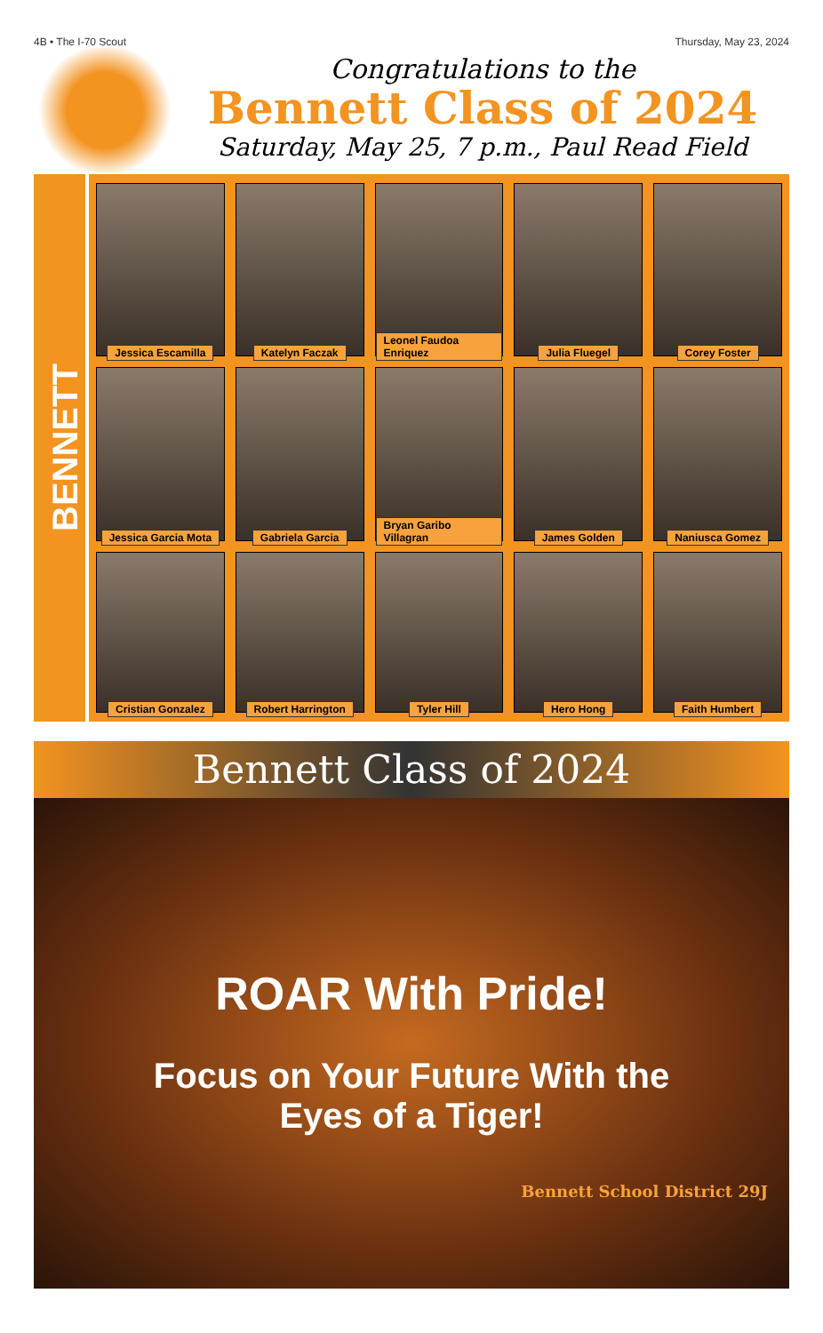4B • The I-70 Scout Thursday, May 23, 2024
Congratulations to the
Bennett Class of 2024
Saturday, May 25, 7 p.m., Paul Read Field
BENNETT
Jessica Escamilla
Katelyn Faczak
Leonel Faudoa Enriquez
Julia Fluegel
Corey Foster
Jessica Garcia Mota
Gabriela Garcia
Bryan Garibo Villagran
James Golden
Naniusca Gomez
Cristian Gonzalez
Robert Harrington
Tyler Hill
Hero Hong
Faith Humbert
Bennett Class of 2024
ROAR With Pride!
Focus on Your Future With the
Eyes of a Tiger!
Bennett School District 29J